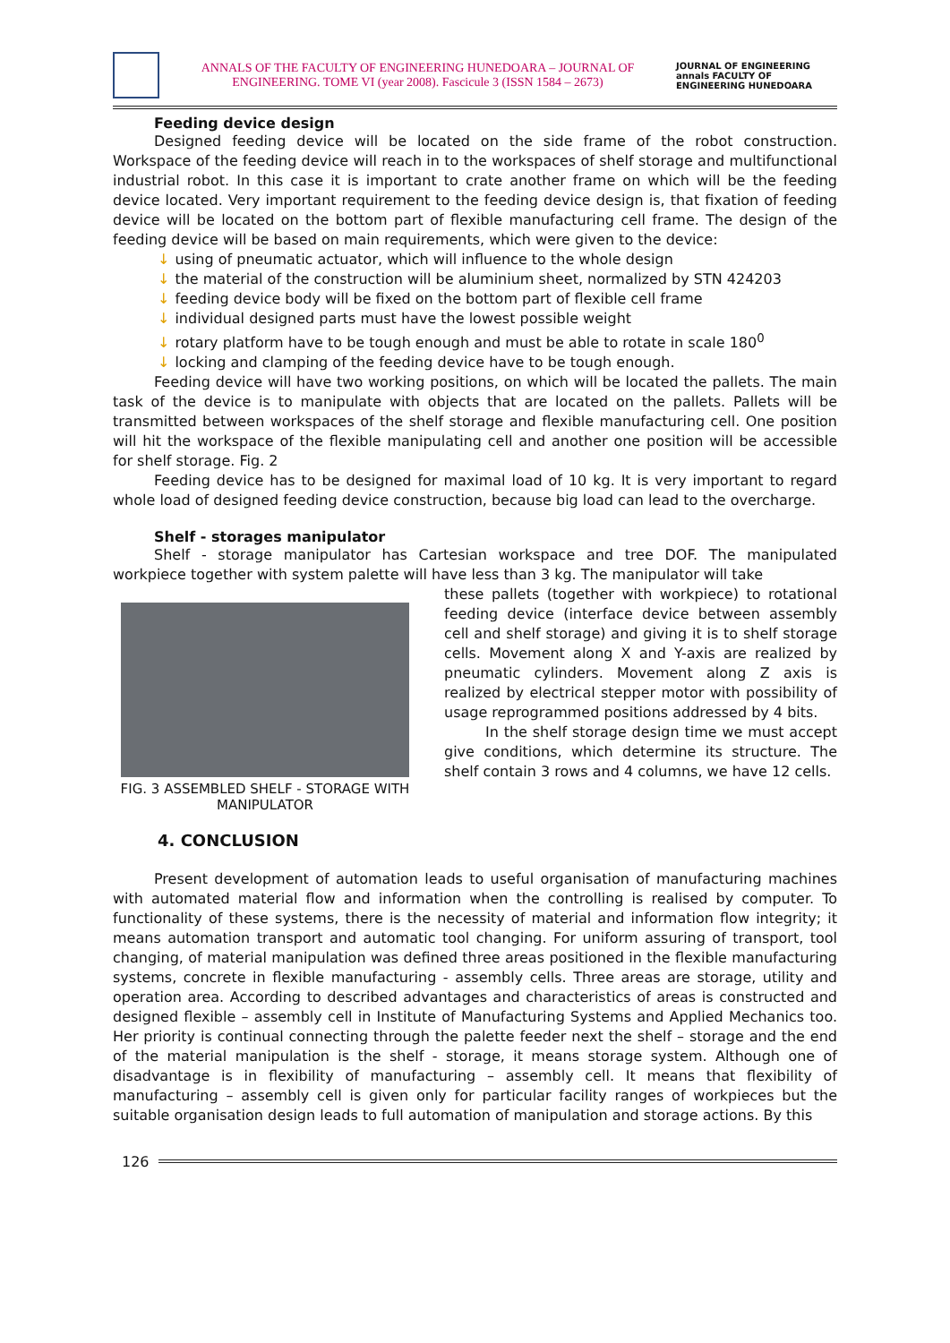ANNALS OF THE FACULTY OF ENGINEERING HUNEDOARA – JOURNAL OF ENGINEERING. TOME VI (year 2008). Fascicule 3 (ISSN 1584 – 2673)
JOURNAL OF ENGINEERING annals FACULTY OF ENGINEERING HUNEDOARA
Feeding device design
Designed feeding device will be located on the side frame of the robot construction. Workspace of the feeding device will reach in to the workspaces of shelf storage and multifunctional industrial robot. In this case it is important to crate another frame on which will be the feeding device located. Very important requirement to the feeding device design is, that fixation of feeding device will be located on the bottom part of flexible manufacturing cell frame. The design of the feeding device will be based on main requirements, which were given to the device:
↓ using of pneumatic actuator, which will influence to the whole design
↓ the material of the construction will be aluminium sheet, normalized by STN 424203
↓ feeding device body will be fixed on the bottom part of flexible cell frame
↓ individual designed parts must have the lowest possible weight
↓ rotary platform have to be tough enough and must be able to rotate in scale 180<sup>0</sup>
↓ locking and clamping of the feeding device have to be tough enough.
Feeding device will have two working positions, on which will be located the pallets. The main task of the device is to manipulate with objects that are located on the pallets. Pallets will be transmitted between workspaces of the shelf storage and flexible manufacturing cell. One position will hit the workspace of the flexible manipulating cell and another one position will be accessible for shelf storage. Fig. 2
Feeding device has to be designed for maximal load of 10 kg. It is very important to regard whole load of designed feeding device construction, because big load can lead to the overcharge.
Shelf - storages manipulator
Shelf - storage manipulator has Cartesian workspace and tree DOF. The manipulated workpiece together with system palette will have less than 3 kg. The manipulator will take
FIG. 3 ASSEMBLED SHELF - STORAGE WITH MANIPULATOR
these pallets (together with workpiece) to rotational feeding device (interface device between assembly cell and shelf storage) and giving it is to shelf storage cells. Movement along X and Y-axis are realized by pneumatic cylinders. Movement along Z axis is realized by electrical stepper motor with possibility of usage reprogrammed positions addressed by 4 bits.
In the shelf storage design time we must accept give conditions, which determine its structure. The shelf contain 3 rows and 4 columns, we have 12 cells.
4. CONCLUSION
Present development of automation leads to useful organisation of manufacturing machines with automated material flow and information when the controlling is realised by computer. To functionality of these systems, there is the necessity of material and information flow integrity; it means automation transport and automatic tool changing. For uniform assuring of transport, tool changing, of material manipulation was defined three areas positioned in the flexible manufacturing systems, concrete in flexible manufacturing - assembly cells. Three areas are storage, utility and operation area. According to described advantages and characteristics of areas is constructed and designed flexible – assembly cell in Institute of Manufacturing Systems and Applied Mechanics too. Her priority is continual connecting through the palette feeder next the shelf – storage and the end of the material manipulation is the shelf - storage, it means storage system. Although one of disadvantage is in flexibility of manufacturing – assembly cell. It means that flexibility of manufacturing – assembly cell is given only for particular facility ranges of workpieces but the suitable organisation design leads to full automation of manipulation and storage actions. By this
126